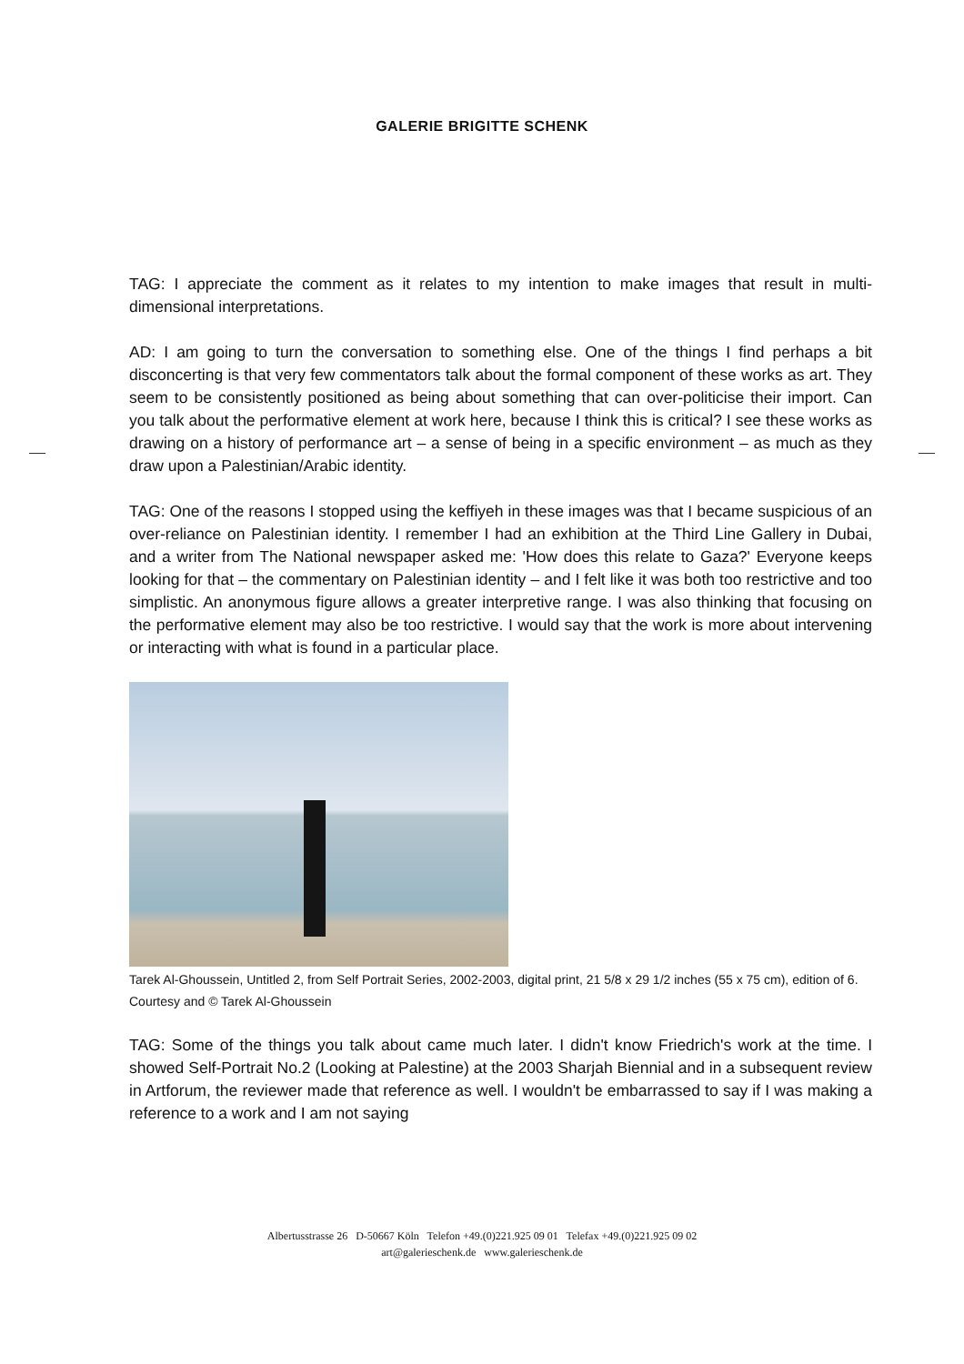GALERIE BRIGITTE SCHENK
TAG: I appreciate the comment as it relates to my intention to make images that result in multi-dimensional interpretations.
AD: I am going to turn the conversation to something else. One of the things I find perhaps a bit disconcerting is that very few commentators talk about the formal component of these works as art. They seem to be consistently positioned as being about something that can over-politicise their import. Can you talk about the performative element at work here, because I think this is critical? I see these works as drawing on a history of performance art – a sense of being in a specific environment – as much as they draw upon a Palestinian/Arabic identity.
TAG: One of the reasons I stopped using the keffiyeh in these images was that I became suspicious of an over-reliance on Palestinian identity. I remember I had an exhibition at the Third Line Gallery in Dubai, and a writer from The National newspaper asked me: 'How does this relate to Gaza?' Everyone keeps looking for that – the commentary on Palestinian identity – and I felt like it was both too restrictive and too simplistic. An anonymous figure allows a greater interpretive range. I was also thinking that focusing on the performative element may also be too restrictive. I would say that the work is more about intervening or interacting with what is found in a particular place.
Tarek Al-Ghoussein, Untitled 2, from Self Portrait Series, 2002-2003, digital print, 21 5/8 x 29 1/2 inches (55 x 75 cm), edition of 6. Courtesy and © Tarek Al-Ghoussein
TAG: Some of the things you talk about came much later. I didn't know Friedrich's work at the time. I showed Self-Portrait No.2 (Looking at Palestine) at the 2003 Sharjah Biennial and in a subsequent review in Artforum, the reviewer made that reference as well. I wouldn't be embarrassed to say if I was making a reference to a work and I am not saying
Albertusstrasse 26 D-50667 Köln Telefon +49.(0)221.925 09 01 Telefax +49.(0)221.925 09 02
art@galerieschenk.de www.galerieschenk.de